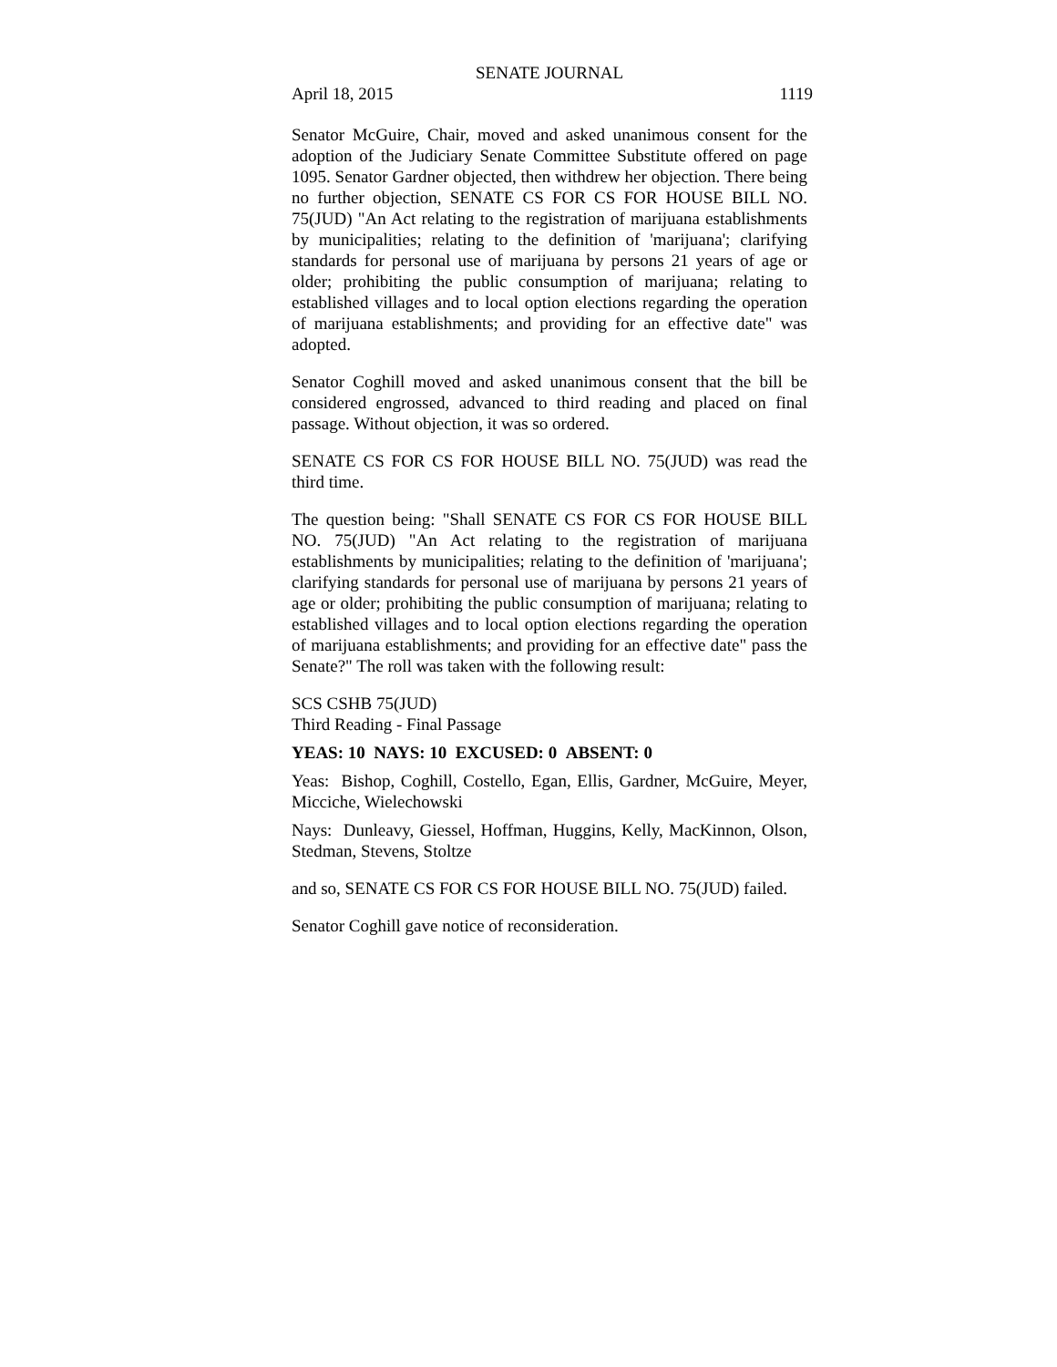SENATE JOURNAL
April 18, 2015 1119
Senator McGuire, Chair, moved and asked unanimous consent for the adoption of the Judiciary Senate Committee Substitute offered on page 1095. Senator Gardner objected, then withdrew her objection. There being no further objection, SENATE CS FOR CS FOR HOUSE BILL NO. 75(JUD) "An Act relating to the registration of marijuana establishments by municipalities; relating to the definition of 'marijuana'; clarifying standards for personal use of marijuana by persons 21 years of age or older; prohibiting the public consumption of marijuana; relating to established villages and to local option elections regarding the operation of marijuana establishments; and providing for an effective date" was adopted.
Senator Coghill moved and asked unanimous consent that the bill be considered engrossed, advanced to third reading and placed on final passage. Without objection, it was so ordered.
SENATE CS FOR CS FOR HOUSE BILL NO. 75(JUD) was read the third time.
The question being: "Shall SENATE CS FOR CS FOR HOUSE BILL NO. 75(JUD) "An Act relating to the registration of marijuana establishments by municipalities; relating to the definition of 'marijuana'; clarifying standards for personal use of marijuana by persons 21 years of age or older; prohibiting the public consumption of marijuana; relating to established villages and to local option elections regarding the operation of marijuana establishments; and providing for an effective date" pass the Senate?" The roll was taken with the following result:
SCS CSHB 75(JUD)
Third Reading - Final Passage
YEAS: 10 NAYS: 10 EXCUSED: 0 ABSENT: 0
Yeas: Bishop, Coghill, Costello, Egan, Ellis, Gardner, McGuire, Meyer, Micciche, Wielechowski
Nays: Dunleavy, Giessel, Hoffman, Huggins, Kelly, MacKinnon, Olson, Stedman, Stevens, Stoltze
and so, SENATE CS FOR CS FOR HOUSE BILL NO. 75(JUD) failed.
Senator Coghill gave notice of reconsideration.